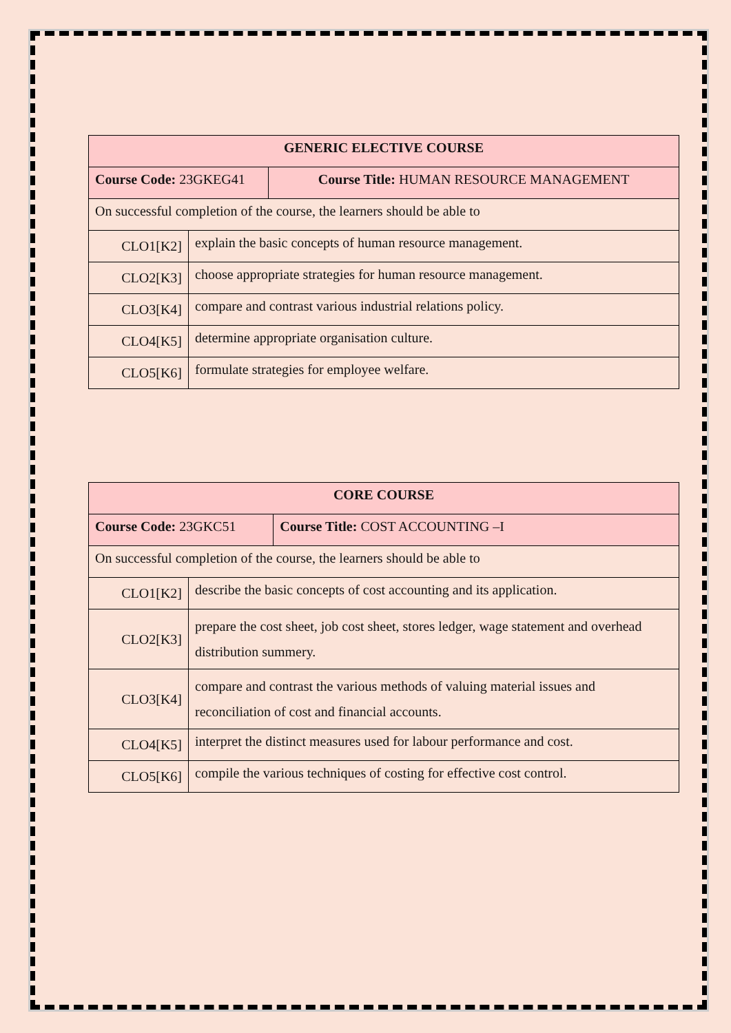| GENERIC ELECTIVE COURSE | | |
| Course Code: 23GKEG41 | | Course Title: HUMAN RESOURCE MANAGEMENT |
| On successful completion of the course, the learners should be able to | | |
| CLO1[K2] | explain the basic concepts of human resource management. | |
| CLO2[K3] | choose appropriate strategies for human resource management. | |
| CLO3[K4] | compare and contrast various industrial relations policy. | |
| CLO4[K5] | determine appropriate organisation culture. | |
| CLO5[K6] | formulate strategies for employee welfare. | |
| CORE COURSE | | |
| Course Code: 23GKC51 | | Course Title: COST ACCOUNTING –I |
| On successful completion of the course, the learners should be able to | | |
| CLO1[K2] | describe the basic concepts of cost accounting and its application. | |
| CLO2[K3] | prepare the cost sheet, job cost sheet, stores ledger, wage statement and overhead distribution summery. | |
| CLO3[K4] | compare and contrast the various methods of valuing material issues and reconciliation of cost and financial accounts. | |
| CLO4[K5] | interpret the distinct measures used for labour performance and cost. | |
| CLO5[K6] | compile the various techniques of costing for effective cost control. | |